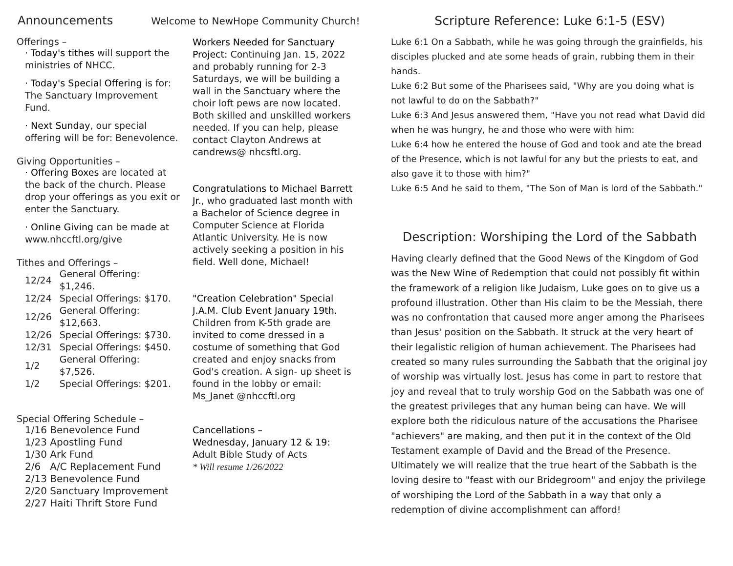Announcements
Welcome to NewHope Community Church!
Offerings –
· Today's tithes will support the ministries of NHCC.
· Today's Special Offering is for: The Sanctuary Improvement Fund.
· Next Sunday, our special offering will be for: Benevolence.
Giving Opportunities –
· Offering Boxes are located at the back of the church. Please drop your offerings as you exit or enter the Sanctuary.
· Online Giving can be made at www.nhccftl.org/give
Tithes and Offerings –
| 12/24 | General Offering: $1,246. |
| 12/24 | Special Offerings: $170. |
| 12/26 | General Offering: $12,663. |
| 12/26 | Special Offerings: $730. |
| 12/31 | Special Offerings: $450. |
| 1/2 | General Offering: $7,526. |
| 1/2 | Special Offerings: $201. |
Special Offering Schedule –
1/16 Benevolence Fund
1/23 Apostling Fund
1/30 Ark Fund
2/6 A/C Replacement Fund
2/13 Benevolence Fund
2/20 Sanctuary Improvement
2/27 Haiti Thrift Store Fund
Workers Needed for Sanctuary Project: Continuing Jan. 15, 2022 and probably running for 2-3 Saturdays, we will be building a wall in the Sanctuary where the choir loft pews are now located. Both skilled and unskilled workers needed. If you can help, please contact Clayton Andrews at candrews@ nhcsftl.org.
Congratulations to Michael Barrett Jr., who graduated last month with a Bachelor of Science degree in Computer Science at Florida Atlantic University. He is now actively seeking a position in his field. Well done, Michael!
"Creation Celebration" Special J.A.M. Club Event January 19th. Children from K-5th grade are invited to come dressed in a costume of something that God created and enjoy snacks from God's creation. A sign- up sheet is found in the lobby or email: Ms_Janet @nhccftl.org
Cancellations –
Wednesday, January 12 & 19:
Adult Bible Study of Acts
* Will resume 1/26/2022
Scripture Reference: Luke 6:1-5 (ESV)
Luke 6:1 On a Sabbath, while he was going through the grainfields, his disciples plucked and ate some heads of grain, rubbing them in their hands.
Luke 6:2 But some of the Pharisees said, "Why are you doing what is not lawful to do on the Sabbath?"
Luke 6:3 And Jesus answered them, "Have you not read what David did when he was hungry, he and those who were with him:
Luke 6:4 how he entered the house of God and took and ate the bread of the Presence, which is not lawful for any but the priests to eat, and also gave it to those with him?"
Luke 6:5 And he said to them, "The Son of Man is lord of the Sabbath."
Description: Worshiping the Lord of the Sabbath
Having clearly defined that the Good News of the Kingdom of God was the New Wine of Redemption that could not possibly fit within the framework of a religion like Judaism, Luke goes on to give us a profound illustration. Other than His claim to be the Messiah, there was no confrontation that caused more anger among the Pharisees than Jesus' position on the Sabbath. It struck at the very heart of their legalistic religion of human achievement. The Pharisees had created so many rules surrounding the Sabbath that the original joy of worship was virtually lost. Jesus has come in part to restore that joy and reveal that to truly worship God on the Sabbath was one of the greatest privileges that any human being can have. We will explore both the ridiculous nature of the accusations the Pharisee "achievers" are making, and then put it in the context of the Old Testament example of David and the Bread of the Presence. Ultimately we will realize that the true heart of the Sabbath is the loving desire to "feast with our Bridegroom" and enjoy the privilege of worshiping the Lord of the Sabbath in a way that only a redemption of divine accomplishment can afford!